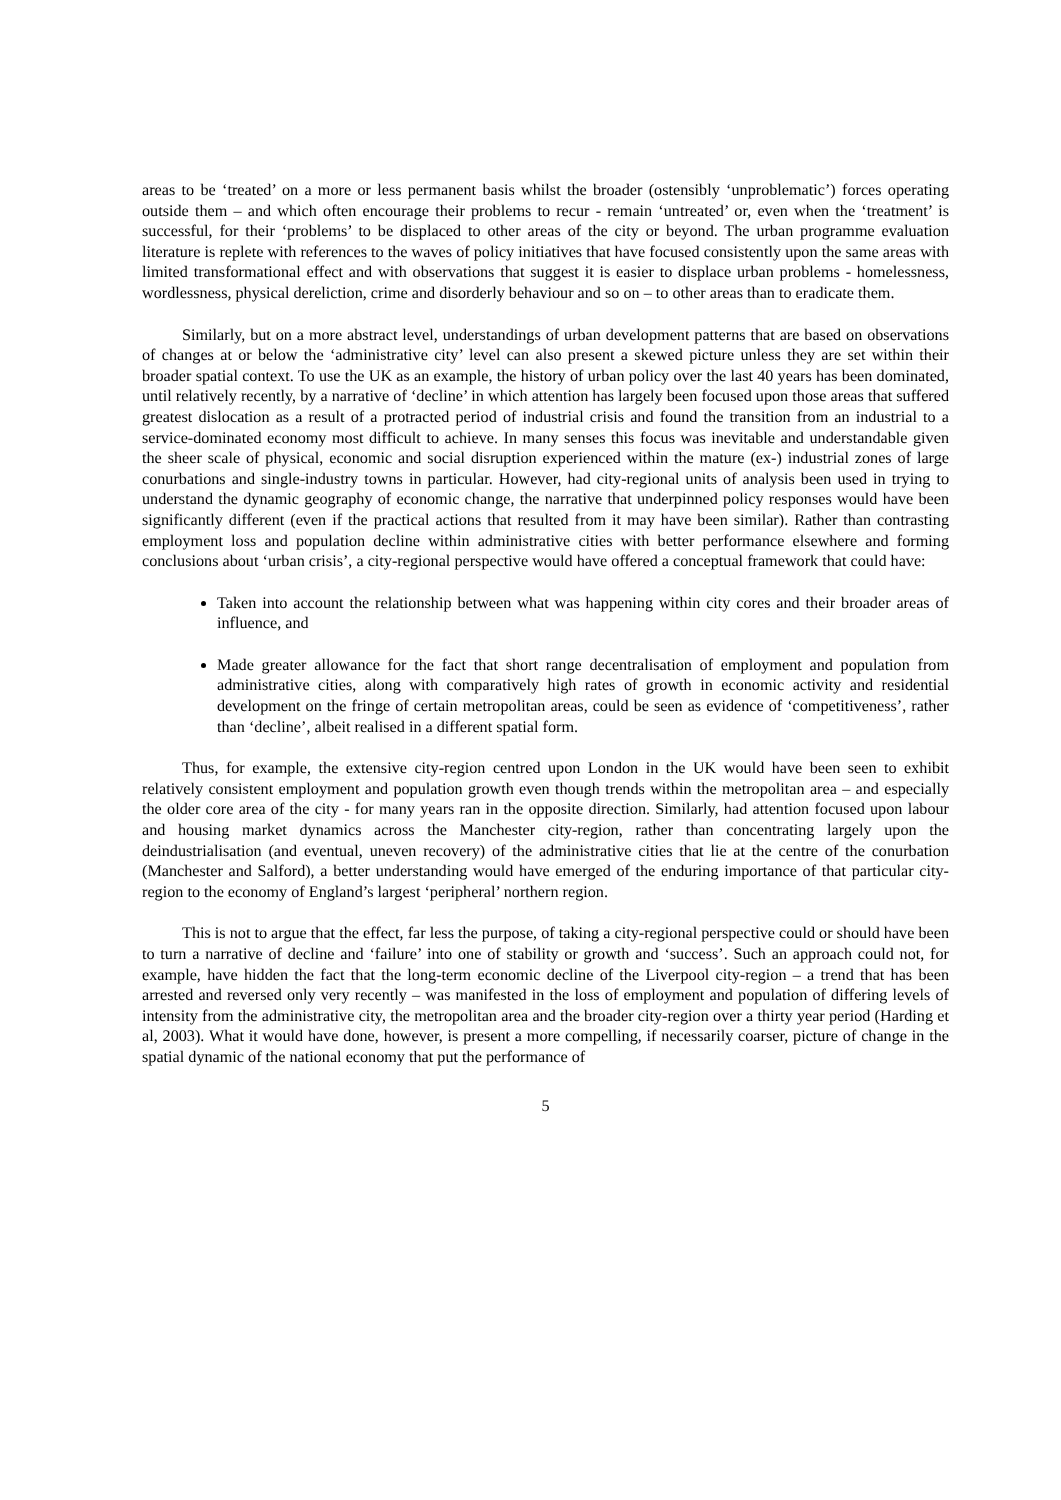areas to be ‘treated’ on a more or less permanent basis whilst the broader (ostensibly ‘unproblematic’) forces operating outside them – and which often encourage their problems to recur - remain ‘untreated’ or, even when the ‘treatment’ is successful, for their ‘problems’ to be displaced to other areas of the city or beyond. The urban programme evaluation literature is replete with references to the waves of policy initiatives that have focused consistently upon the same areas with limited transformational effect and with observations that suggest it is easier to displace urban problems - homelessness, wordlessness, physical dereliction, crime and disorderly behaviour and so on – to other areas than to eradicate them.
Similarly, but on a more abstract level, understandings of urban development patterns that are based on observations of changes at or below the ‘administrative city’ level can also present a skewed picture unless they are set within their broader spatial context. To use the UK as an example, the history of urban policy over the last 40 years has been dominated, until relatively recently, by a narrative of ‘decline’ in which attention has largely been focused upon those areas that suffered greatest dislocation as a result of a protracted period of industrial crisis and found the transition from an industrial to a service-dominated economy most difficult to achieve. In many senses this focus was inevitable and understandable given the sheer scale of physical, economic and social disruption experienced within the mature (ex-) industrial zones of large conurbations and single-industry towns in particular. However, had city-regional units of analysis been used in trying to understand the dynamic geography of economic change, the narrative that underpinned policy responses would have been significantly different (even if the practical actions that resulted from it may have been similar). Rather than contrasting employment loss and population decline within administrative cities with better performance elsewhere and forming conclusions about ‘urban crisis’, a city-regional perspective would have offered a conceptual framework that could have:
Taken into account the relationship between what was happening within city cores and their broader areas of influence, and
Made greater allowance for the fact that short range decentralisation of employment and population from administrative cities, along with comparatively high rates of growth in economic activity and residential development on the fringe of certain metropolitan areas, could be seen as evidence of ‘competitiveness’, rather than ‘decline’, albeit realised in a different spatial form.
Thus, for example, the extensive city-region centred upon London in the UK would have been seen to exhibit relatively consistent employment and population growth even though trends within the metropolitan area – and especially the older core area of the city - for many years ran in the opposite direction. Similarly, had attention focused upon labour and housing market dynamics across the Manchester city-region, rather than concentrating largely upon the deindustrialisation (and eventual, uneven recovery) of the administrative cities that lie at the centre of the conurbation (Manchester and Salford), a better understanding would have emerged of the enduring importance of that particular city-region to the economy of England’s largest ‘peripheral’ northern region.
This is not to argue that the effect, far less the purpose, of taking a city-regional perspective could or should have been to turn a narrative of decline and ‘failure’ into one of stability or growth and ‘success’. Such an approach could not, for example, have hidden the fact that the long-term economic decline of the Liverpool city-region – a trend that has been arrested and reversed only very recently – was manifested in the loss of employment and population of differing levels of intensity from the administrative city, the metropolitan area and the broader city-region over a thirty year period (Harding et al, 2003). What it would have done, however, is present a more compelling, if necessarily coarser, picture of change in the spatial dynamic of the national economy that put the performance of
5